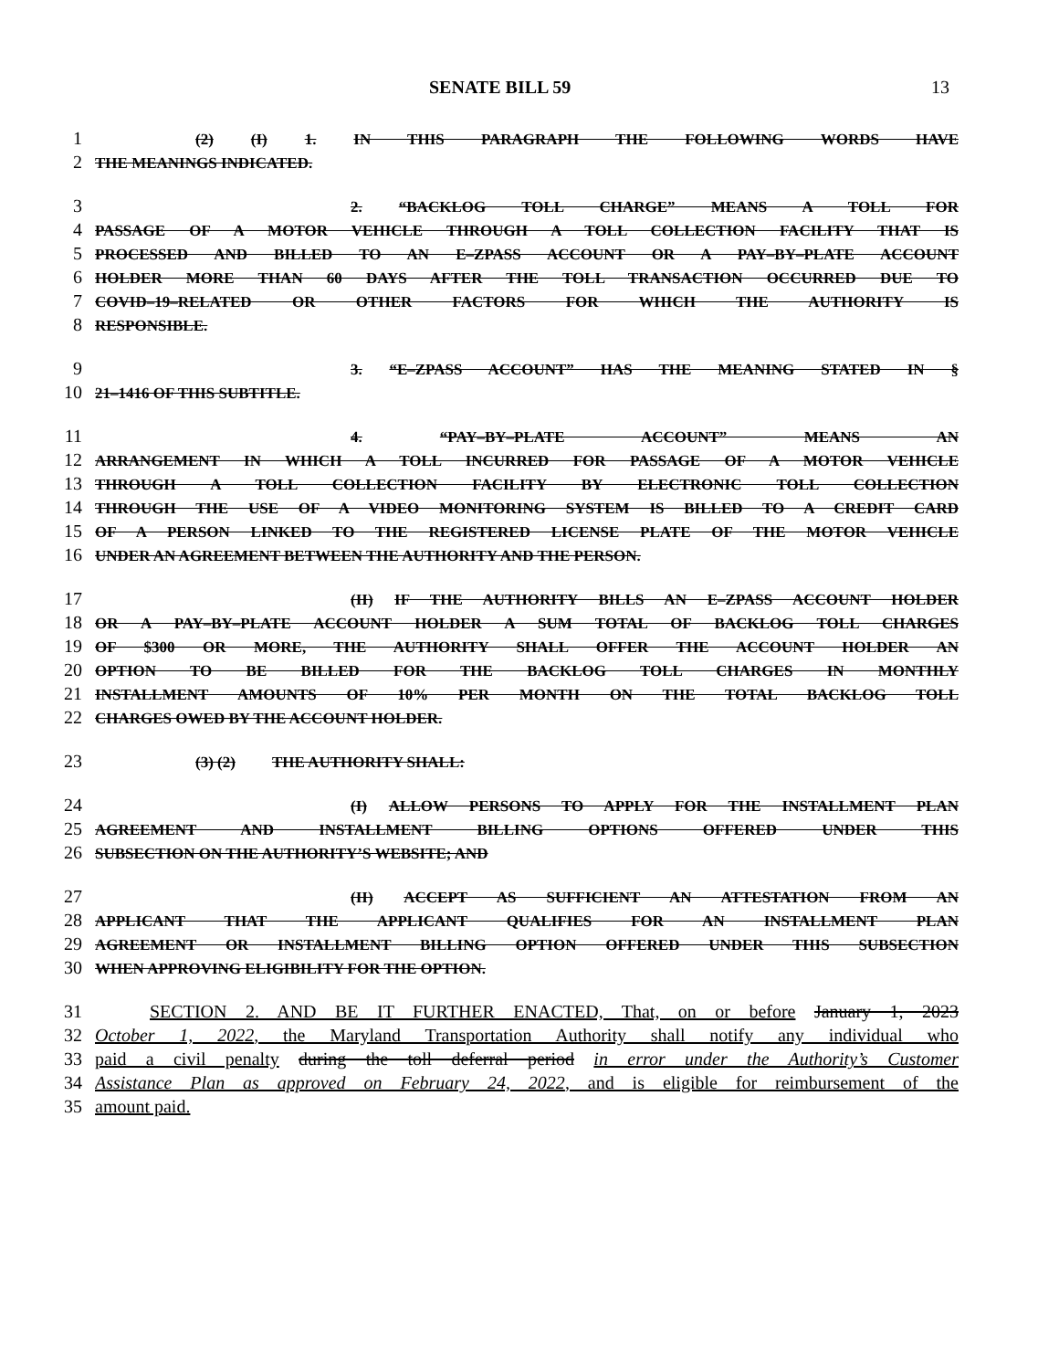SENATE BILL 59 13
1 (2) (I) 1. IN THIS PARAGRAPH THE FOLLOWING WORDS HAVE
2 THE MEANINGS INDICATED.
3 2. “BACKLOG TOLL CHARGE” MEANS A TOLL FOR
4 PASSAGE OF A MOTOR VEHICLE THROUGH A TOLL COLLECTION FACILITY THAT IS
5 PROCESSED AND BILLED TO AN E–ZPASS ACCOUNT OR A PAY–BY–PLATE ACCOUNT
6 HOLDER MORE THAN 60 DAYS AFTER THE TOLL TRANSACTION OCCURRED DUE TO
7 COVID–19–RELATED OR OTHER FACTORS FOR WHICH THE AUTHORITY IS
8 RESPONSIBLE.
9 3. “E–ZPASS ACCOUNT” HAS THE MEANING STATED IN §
10 21–1416 OF THIS SUBTITLE.
11 4. “PAY–BY–PLATE ACCOUNT” MEANS AN
12 ARRANGEMENT IN WHICH A TOLL INCURRED FOR PASSAGE OF A MOTOR VEHICLE
13 THROUGH A TOLL COLLECTION FACILITY BY ELECTRONIC TOLL COLLECTION
14 THROUGH THE USE OF A VIDEO MONITORING SYSTEM IS BILLED TO A CREDIT CARD
15 OF A PERSON LINKED TO THE REGISTERED LICENSE PLATE OF THE MOTOR VEHICLE
16 UNDER AN AGREEMENT BETWEEN THE AUTHORITY AND THE PERSON.
17 (II) IF THE AUTHORITY BILLS AN E–ZPASS ACCOUNT HOLDER
18 OR A PAY–BY–PLATE ACCOUNT HOLDER A SUM TOTAL OF BACKLOG TOLL CHARGES
19 OF $300 OR MORE, THE AUTHORITY SHALL OFFER THE ACCOUNT HOLDER AN
20 OPTION TO BE BILLED FOR THE BACKLOG TOLL CHARGES IN MONTHLY
21 INSTALLMENT AMOUNTS OF 10% PER MONTH ON THE TOTAL BACKLOG TOLL
22 CHARGES OWED BY THE ACCOUNT HOLDER.
23 (3) (2) THE AUTHORITY SHALL:
24 (I) ALLOW PERSONS TO APPLY FOR THE INSTALLMENT PLAN
25 AGREEMENT AND INSTALLMENT BILLING OPTIONS OFFERED UNDER THIS
26 SUBSECTION ON THE AUTHORITY’S WEBSITE; AND
27 (II) ACCEPT AS SUFFICIENT AN ATTESTATION FROM AN
28 APPLICANT THAT THE APPLICANT QUALIFIES FOR AN INSTALLMENT PLAN
29 AGREEMENT OR INSTALLMENT BILLING OPTION OFFERED UNDER THIS SUBSECTION
30 WHEN APPROVING ELIGIBILITY FOR THE OPTION.
31 SECTION 2. AND BE IT FURTHER ENACTED, That, on or before January 1, 2023
32 October 1, 2022, the Maryland Transportation Authority shall notify any individual who
33 paid a civil penalty during the toll deferral period in error under the Authority’s Customer
34 Assistance Plan as approved on February 24, 2022, and is eligible for reimbursement of the
35 amount paid.